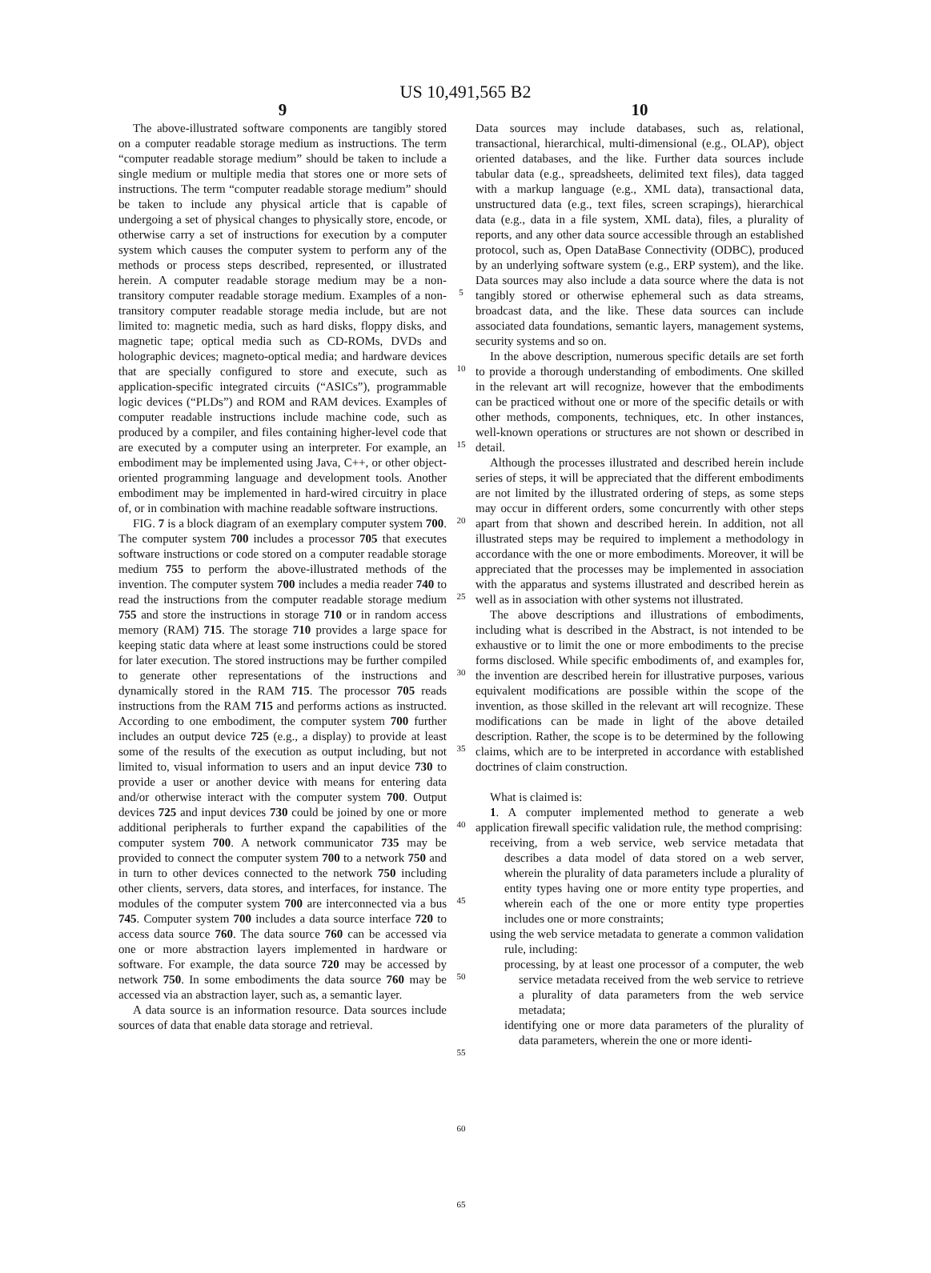US 10,491,565 B2
9
The above-illustrated software components are tangibly stored on a computer readable storage medium as instructions. The term “computer readable storage medium” should be taken to include a single medium or multiple media that stores one or more sets of instructions. The term “computer readable storage medium” should be taken to include any physical article that is capable of undergoing a set of physical changes to physically store, encode, or otherwise carry a set of instructions for execution by a computer system which causes the computer system to perform any of the methods or process steps described, represented, or illustrated herein. A computer readable storage medium may be a non-transitory computer readable storage medium. Examples of a non-transitory computer readable storage media include, but are not limited to: magnetic media, such as hard disks, floppy disks, and magnetic tape; optical media such as CD-ROMs, DVDs and holographic devices; magneto-optical media; and hardware devices that are specially configured to store and execute, such as application-specific integrated circuits (“ASICs”), programmable logic devices (“PLDs”) and ROM and RAM devices. Examples of computer readable instructions include machine code, such as produced by a compiler, and files containing higher-level code that are executed by a computer using an interpreter. For example, an embodiment may be implemented using Java, C++, or other object-oriented programming language and development tools. Another embodiment may be implemented in hard-wired circuitry in place of, or in combination with machine readable software instructions.
FIG. 7 is a block diagram of an exemplary computer system 700. The computer system 700 includes a processor 705 that executes software instructions or code stored on a computer readable storage medium 755 to perform the above-illustrated methods of the invention. The computer system 700 includes a media reader 740 to read the instructions from the computer readable storage medium 755 and store the instructions in storage 710 or in random access memory (RAM) 715. The storage 710 provides a large space for keeping static data where at least some instructions could be stored for later execution. The stored instructions may be further compiled to generate other representations of the instructions and dynamically stored in the RAM 715. The processor 705 reads instructions from the RAM 715 and performs actions as instructed. According to one embodiment, the computer system 700 further includes an output device 725 (e.g., a display) to provide at least some of the results of the execution as output including, but not limited to, visual information to users and an input device 730 to provide a user or another device with means for entering data and/or otherwise interact with the computer system 700. Output devices 725 and input devices 730 could be joined by one or more additional peripherals to further expand the capabilities of the computer system 700. A network communicator 735 may be provided to connect the computer system 700 to a network 750 and in turn to other devices connected to the network 750 including other clients, servers, data stores, and interfaces, for instance. The modules of the computer system 700 are interconnected via a bus 745. Computer system 700 includes a data source interface 720 to access data source 760. The data source 760 can be accessed via one or more abstraction layers implemented in hardware or software. For example, the data source 720 may be accessed by network 750. In some embodiments the data source 760 may be accessed via an abstraction layer, such as, a semantic layer.
A data source is an information resource. Data sources include sources of data that enable data storage and retrieval.
5
10
15
20
25
30
35
40
45
50
55
60
65
10
Data sources may include databases, such as, relational, transactional, hierarchical, multi-dimensional (e.g., OLAP), object oriented databases, and the like. Further data sources include tabular data (e.g., spreadsheets, delimited text files), data tagged with a markup language (e.g., XML data), transactional data, unstructured data (e.g., text files, screen scrapings), hierarchical data (e.g., data in a file system, XML data), files, a plurality of reports, and any other data source accessible through an established protocol, such as, Open DataBase Connectivity (ODBC), produced by an underlying software system (e.g., ERP system), and the like. Data sources may also include a data source where the data is not tangibly stored or otherwise ephemeral such as data streams, broadcast data, and the like. These data sources can include associated data foundations, semantic layers, management systems, security systems and so on.
In the above description, numerous specific details are set forth to provide a thorough understanding of embodiments. One skilled in the relevant art will recognize, however that the embodiments can be practiced without one or more of the specific details or with other methods, components, techniques, etc. In other instances, well-known operations or structures are not shown or described in detail.
Although the processes illustrated and described herein include series of steps, it will be appreciated that the different embodiments are not limited by the illustrated ordering of steps, as some steps may occur in different orders, some concurrently with other steps apart from that shown and described herein. In addition, not all illustrated steps may be required to implement a methodology in accordance with the one or more embodiments. Moreover, it will be appreciated that the processes may be implemented in association with the apparatus and systems illustrated and described herein as well as in association with other systems not illustrated.
The above descriptions and illustrations of embodiments, including what is described in the Abstract, is not intended to be exhaustive or to limit the one or more embodiments to the precise forms disclosed. While specific embodiments of, and examples for, the invention are described herein for illustrative purposes, various equivalent modifications are possible within the scope of the invention, as those skilled in the relevant art will recognize. These modifications can be made in light of the above detailed description. Rather, the scope is to be determined by the following claims, which are to be interpreted in accordance with established doctrines of claim construction.
What is claimed is:
1. A computer implemented method to generate a web application firewall specific validation rule, the method comprising:
receiving, from a web service, web service metadata that describes a data model of data stored on a web server, wherein the plurality of data parameters include a plurality of entity types having one or more entity type properties, and wherein each of the one or more entity type properties includes one or more constraints;
using the web service metadata to generate a common validation rule, including:
processing, by at least one processor of a computer, the web service metadata received from the web service to retrieve a plurality of data parameters from the web service metadata;
identifying one or more data parameters of the plurality of data parameters, wherein the one or more identi-